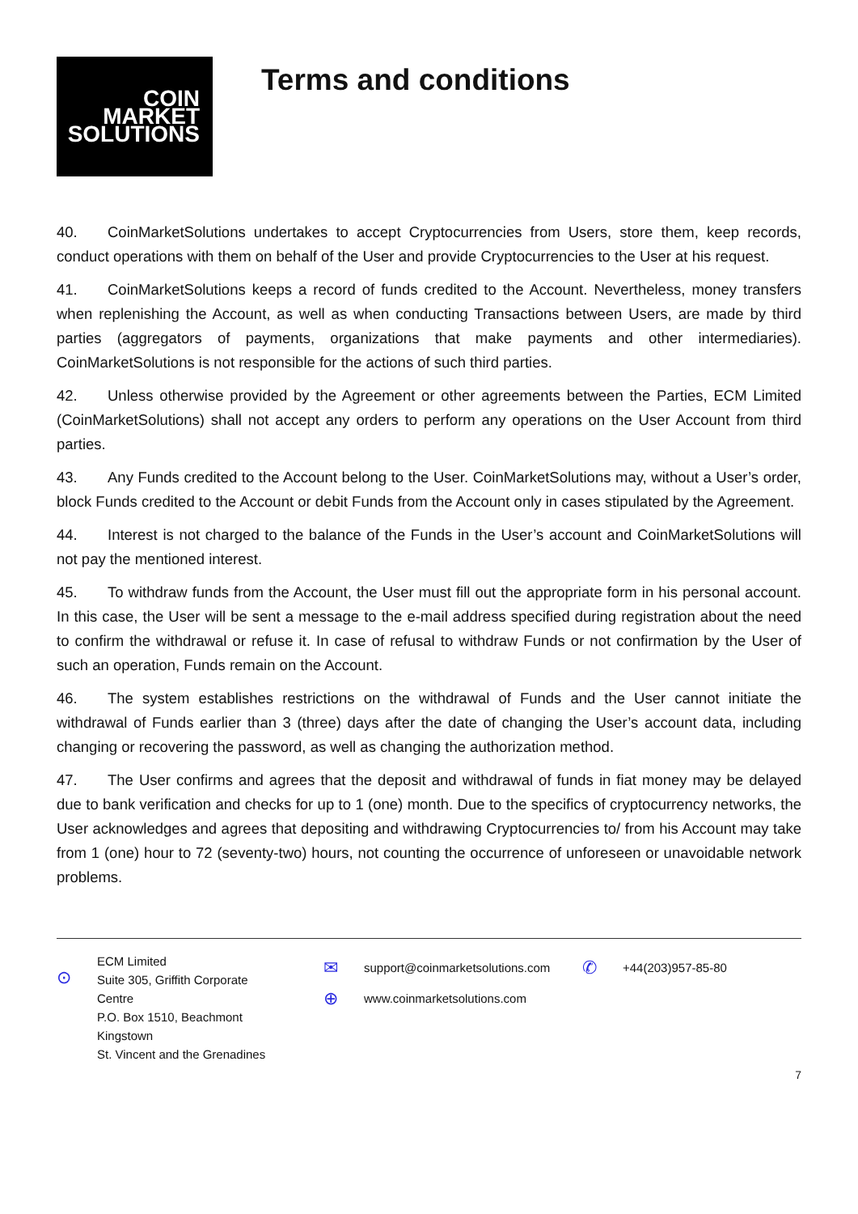COIN
MARKET
SOLUTIONS
Terms and conditions
40. CoinMarketSolutions undertakes to accept Cryptocurrencies from Users, store them, keep records, conduct operations with them on behalf of the User and provide Cryptocurrencies to the User at his request.
41. CoinMarketSolutions keeps a record of funds credited to the Account. Nevertheless, money transfers when replenishing the Account, as well as when conducting Transactions between Users, are made by third parties (aggregators of payments, organizations that make payments and other intermediaries). CoinMarketSolutions is not responsible for the actions of such third parties.
42. Unless otherwise provided by the Agreement or other agreements between the Parties, ECM Limited (CoinMarketSolutions) shall not accept any orders to perform any operations on the User Account from third parties.
43. Any Funds credited to the Account belong to the User. CoinMarketSolutions may, without a User’s order, block Funds credited to the Account or debit Funds from the Account only in cases stipulated by the Agreement.
44. Interest is not charged to the balance of the Funds in the User’s account and CoinMarketSolutions will not pay the mentioned interest.
45. To withdraw funds from the Account, the User must fill out the appropriate form in his personal account. In this case, the User will be sent a message to the e-mail address specified during registration about the need to confirm the withdrawal or refuse it. In case of refusal to withdraw Funds or not confirmation by the User of such an operation, Funds remain on the Account.
46. The system establishes restrictions on the withdrawal of Funds and the User cannot initiate the withdrawal of Funds earlier than 3 (three) days after the date of changing the User’s account data, including changing or recovering the password, as well as changing the authorization method.
47. The User confirms and agrees that the deposit and withdrawal of funds in fiat money may be delayed due to bank verification and checks for up to 1 (one) month. Due to the specifics of cryptocurrency networks, the User acknowledges and agrees that depositing and withdrawing Cryptocurrencies to/ from his Account may take from 1 (one) hour to 72 (seventy-two) hours, not counting the occurrence of unforeseen or unavoidable network problems.
⊙
ECM Limited
Suite 305, Griffith Corporate
Centre
P.O. Box 1510, Beachmont
Kingstown
St. Vincent and the Grenadines
✉ support@coinmarketsolutions.com
⊕ www.coinmarketsolutions.com
✆ +44(203)957-85-80
7